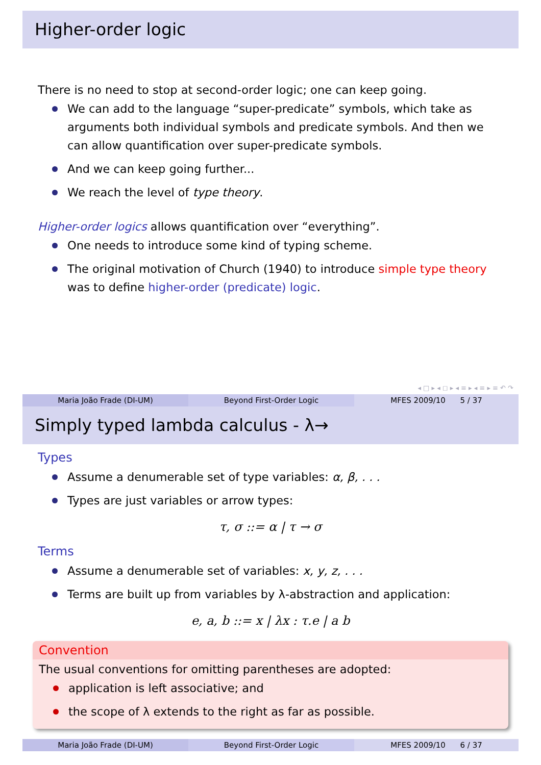Higher-order logic
There is no need to stop at second-order logic; one can keep going.
We can add to the language “super-predicate” symbols, which take as arguments both individual symbols and predicate symbols. And then we can allow quantification over super-predicate symbols.
And we can keep going further...
We reach the level of type theory.
Higher-order logics allows quantification over “everything”.
One needs to introduce some kind of typing scheme.
The original motivation of Church (1940) to introduce simple type theory was to define higher-order (predicate) logic.
◂ □ ▸ ◂ ◻ ▸ ◂ ≡ ▸ ◂ ≡ ▸ ≡ ↶ ↷
Maria João Frade (DI-UM) Beyond First-Order Logic MFES 2009/10 5 / 37
Simply typed lambda calculus - λ→
Types
Assume a denumerable set of type variables: α, β, . . .
Types are just variables or arrow types:
τ, σ ::= α | τ → σ
Terms
Assume a denumerable set of variables: x, y, z, . . .
Terms are built up from variables by λ-abstraction and application:
e, a, b ::= x | λx : τ.e | a b
Convention
The usual conventions for omitting parentheses are adopted:
application is left associative; and
the scope of λ extends to the right as far as possible.
Maria João Frade (DI-UM) Beyond First-Order Logic MFES 2009/10 6 / 37